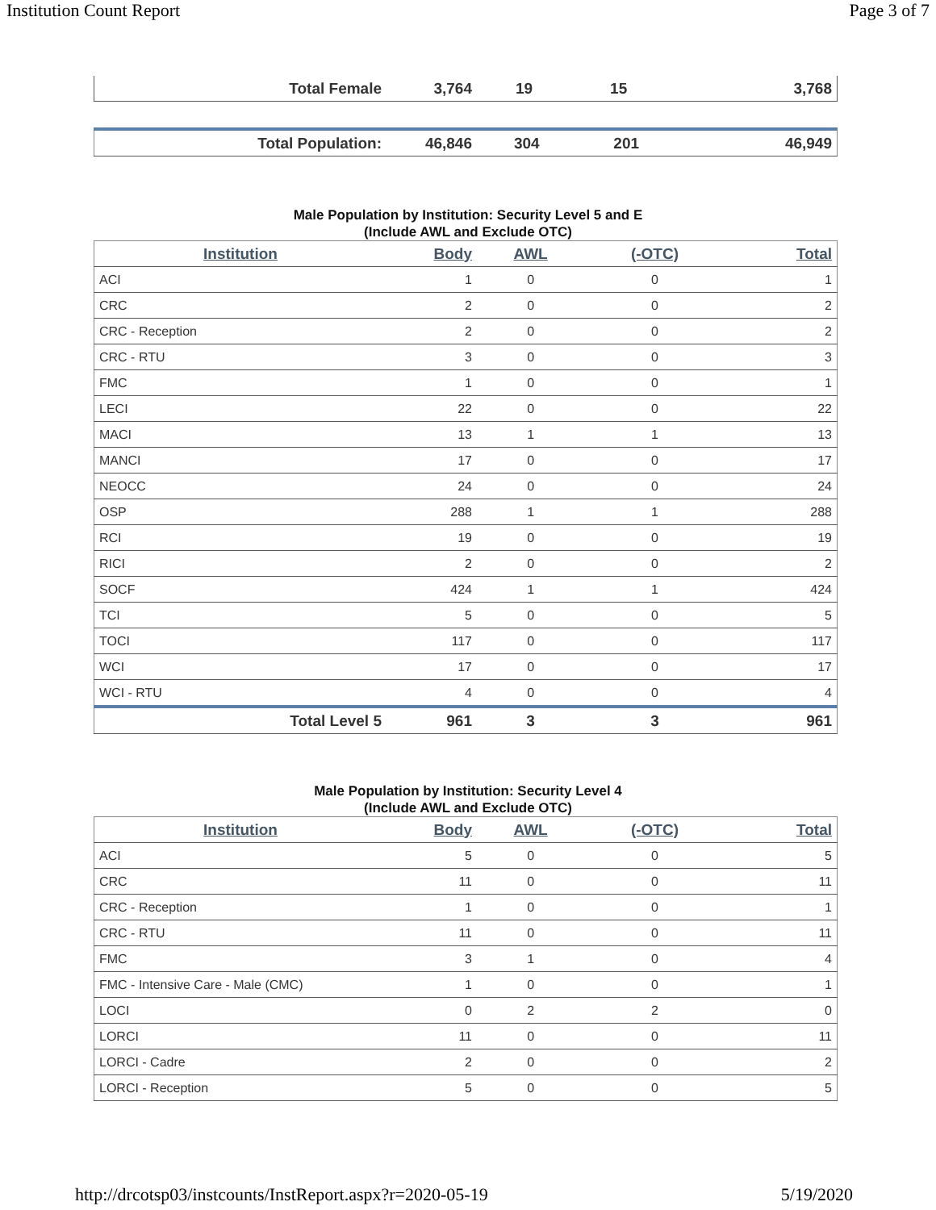Institution Count Report Page 3 of 7
| Total Female | 3,764 | 19 | 15 | 3,768 |
| Total Population: | 46,846 | 304 | 201 | 46,949 |
Male Population by Institution: Security Level 5 and E
(Include AWL and Exclude OTC)
| Institution | Body | AWL | (-OTC) | Total |
| --- | --- | --- | --- | --- |
| ACI | 1 | 0 | 0 | 1 |
| CRC | 2 | 0 | 0 | 2 |
| CRC - Reception | 2 | 0 | 0 | 2 |
| CRC - RTU | 3 | 0 | 0 | 3 |
| FMC | 1 | 0 | 0 | 1 |
| LECI | 22 | 0 | 0 | 22 |
| MACI | 13 | 1 | 1 | 13 |
| MANCI | 17 | 0 | 0 | 17 |
| NEOCC | 24 | 0 | 0 | 24 |
| OSP | 288 | 1 | 1 | 288 |
| RCI | 19 | 0 | 0 | 19 |
| RICI | 2 | 0 | 0 | 2 |
| SOCF | 424 | 1 | 1 | 424 |
| TCI | 5 | 0 | 0 | 5 |
| TOCI | 117 | 0 | 0 | 117 |
| WCI | 17 | 0 | 0 | 17 |
| WCI - RTU | 4 | 0 | 0 | 4 |
| Total Level 5 | 961 | 3 | 3 | 961 |
Male Population by Institution: Security Level 4
(Include AWL and Exclude OTC)
| Institution | Body | AWL | (-OTC) | Total |
| --- | --- | --- | --- | --- |
| ACI | 5 | 0 | 0 | 5 |
| CRC | 11 | 0 | 0 | 11 |
| CRC - Reception | 1 | 0 | 0 | 1 |
| CRC - RTU | 11 | 0 | 0 | 11 |
| FMC | 3 | 1 | 0 | 4 |
| FMC - Intensive Care - Male (CMC) | 1 | 0 | 0 | 1 |
| LOCI | 0 | 2 | 2 | 0 |
| LORCI | 11 | 0 | 0 | 11 |
| LORCI - Cadre | 2 | 0 | 0 | 2 |
| LORCI - Reception | 5 | 0 | 0 | 5 |
http://drcotsp03/instcounts/InstReport.aspx?r=2020-05-19 5/19/2020